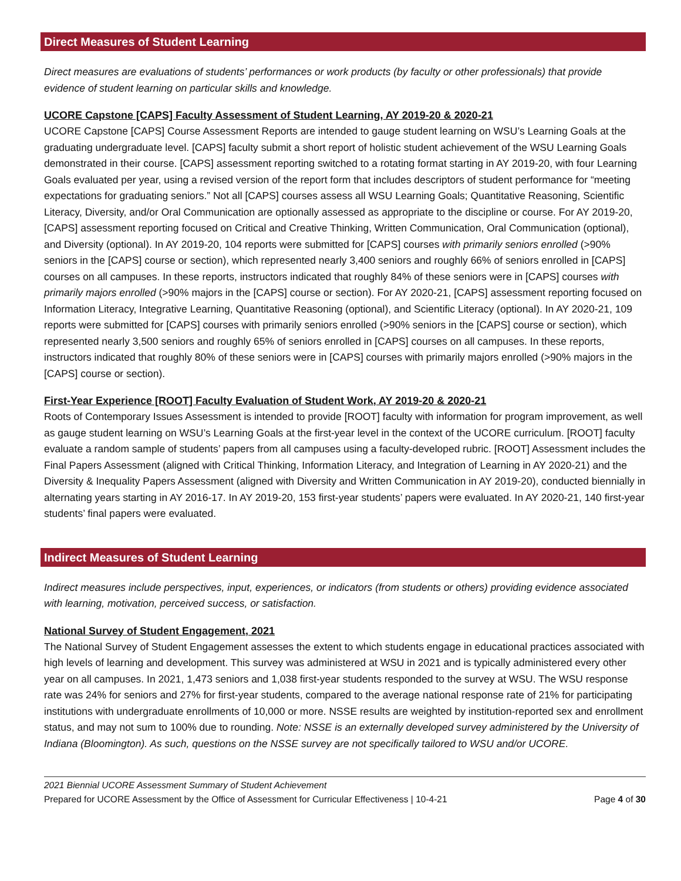Direct Measures of Student Learning
Direct measures are evaluations of students’ performances or work products (by faculty or other professionals) that provide evidence of student learning on particular skills and knowledge.
UCORE Capstone [CAPS] Faculty Assessment of Student Learning, AY 2019-20 & 2020-21
UCORE Capstone [CAPS] Course Assessment Reports are intended to gauge student learning on WSU’s Learning Goals at the graduating undergraduate level. [CAPS] faculty submit a short report of holistic student achievement of the WSU Learning Goals demonstrated in their course. [CAPS] assessment reporting switched to a rotating format starting in AY 2019-20, with four Learning Goals evaluated per year, using a revised version of the report form that includes descriptors of student performance for “meeting expectations for graduating seniors.” Not all [CAPS] courses assess all WSU Learning Goals; Quantitative Reasoning, Scientific Literacy, Diversity, and/or Oral Communication are optionally assessed as appropriate to the discipline or course. For AY 2019-20, [CAPS] assessment reporting focused on Critical and Creative Thinking, Written Communication, Oral Communication (optional), and Diversity (optional). In AY 2019-20, 104 reports were submitted for [CAPS] courses with primarily seniors enrolled (>90% seniors in the [CAPS] course or section), which represented nearly 3,400 seniors and roughly 66% of seniors enrolled in [CAPS] courses on all campuses. In these reports, instructors indicated that roughly 84% of these seniors were in [CAPS] courses with primarily majors enrolled (>90% majors in the [CAPS] course or section). For AY 2020-21, [CAPS] assessment reporting focused on Information Literacy, Integrative Learning, Quantitative Reasoning (optional), and Scientific Literacy (optional). In AY 2020-21, 109 reports were submitted for [CAPS] courses with primarily seniors enrolled (>90% seniors in the [CAPS] course or section), which represented nearly 3,500 seniors and roughly 65% of seniors enrolled in [CAPS] courses on all campuses. In these reports, instructors indicated that roughly 80% of these seniors were in [CAPS] courses with primarily majors enrolled (>90% majors in the [CAPS] course or section).
First-Year Experience [ROOT] Faculty Evaluation of Student Work, AY 2019-20 & 2020-21
Roots of Contemporary Issues Assessment is intended to provide [ROOT] faculty with information for program improvement, as well as gauge student learning on WSU’s Learning Goals at the first-year level in the context of the UCORE curriculum. [ROOT] faculty evaluate a random sample of students’ papers from all campuses using a faculty-developed rubric. [ROOT] Assessment includes the Final Papers Assessment (aligned with Critical Thinking, Information Literacy, and Integration of Learning in AY 2020-21) and the Diversity & Inequality Papers Assessment (aligned with Diversity and Written Communication in AY 2019-20), conducted biennially in alternating years starting in AY 2016-17. In AY 2019-20, 153 first-year students’ papers were evaluated. In AY 2020-21, 140 first-year students’ final papers were evaluated.
Indirect Measures of Student Learning
Indirect measures include perspectives, input, experiences, or indicators (from students or others) providing evidence associated with learning, motivation, perceived success, or satisfaction.
National Survey of Student Engagement, 2021
The National Survey of Student Engagement assesses the extent to which students engage in educational practices associated with high levels of learning and development. This survey was administered at WSU in 2021 and is typically administered every other year on all campuses. In 2021, 1,473 seniors and 1,038 first-year students responded to the survey at WSU. The WSU response rate was 24% for seniors and 27% for first-year students, compared to the average national response rate of 21% for participating institutions with undergraduate enrollments of 10,000 or more. NSSE results are weighted by institution-reported sex and enrollment status, and may not sum to 100% due to rounding. Note: NSSE is an externally developed survey administered by the University of Indiana (Bloomington). As such, questions on the NSSE survey are not specifically tailored to WSU and/or UCORE.
2021 Biennial UCORE Assessment Summary of Student Achievement
Prepared for UCORE Assessment by the Office of Assessment for Curricular Effectiveness | 10-4-21 Page 4 of 30